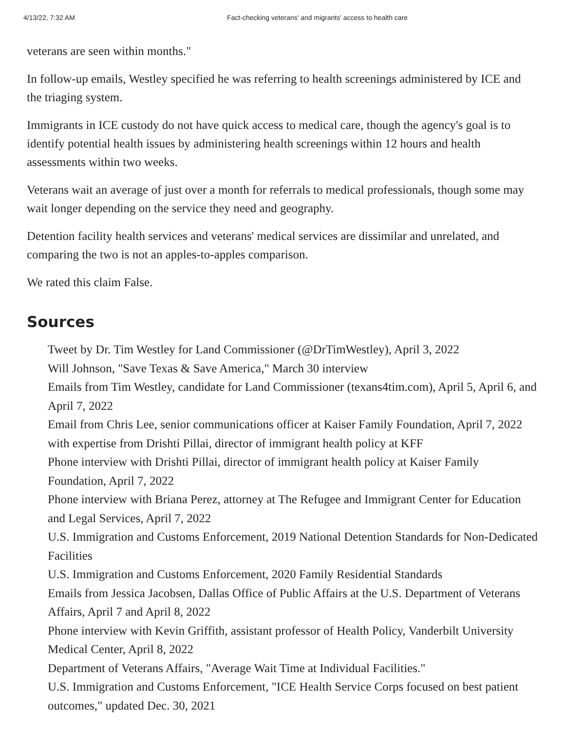4/13/22, 7:32 AM Fact-checking veterans' and migrants' access to health care
veterans are seen within months."
In follow-up emails, Westley specified he was referring to health screenings administered by ICE and the triaging system.
Immigrants in ICE custody do not have quick access to medical care, though the agency's goal is to identify potential health issues by administering health screenings within 12 hours and health assessments within two weeks.
Veterans wait an average of just over a month for referrals to medical professionals, though some may wait longer depending on the service they need and geography.
Detention facility health services and veterans' medical services are dissimilar and unrelated, and comparing the two is not an apples-to-apples comparison.
We rated this claim False.
Sources
Tweet by Dr. Tim Westley for Land Commissioner (@DrTimWestley), April 3, 2022
Will Johnson, "Save Texas & Save America," March 30 interview
Emails from Tim Westley, candidate for Land Commissioner (texans4tim.com), April 5, April 6, and April 7, 2022
Email from Chris Lee, senior communications officer at Kaiser Family Foundation, April 7, 2022 with expertise from Drishti Pillai, director of immigrant health policy at KFF
Phone interview with Drishti Pillai, director of immigrant health policy at Kaiser Family Foundation, April 7, 2022
Phone interview with Briana Perez, attorney at The Refugee and Immigrant Center for Education and Legal Services, April 7, 2022
U.S. Immigration and Customs Enforcement, 2019 National Detention Standards for Non-Dedicated Facilities
U.S. Immigration and Customs Enforcement, 2020 Family Residential Standards
Emails from Jessica Jacobsen, Dallas Office of Public Affairs at the U.S. Department of Veterans Affairs, April 7 and April 8, 2022
Phone interview with Kevin Griffith, assistant professor of Health Policy, Vanderbilt University Medical Center, April 8, 2022
Department of Veterans Affairs, "Average Wait Time at Individual Facilities."
U.S. Immigration and Customs Enforcement, "ICE Health Service Corps focused on best patient outcomes," updated Dec. 30, 2021